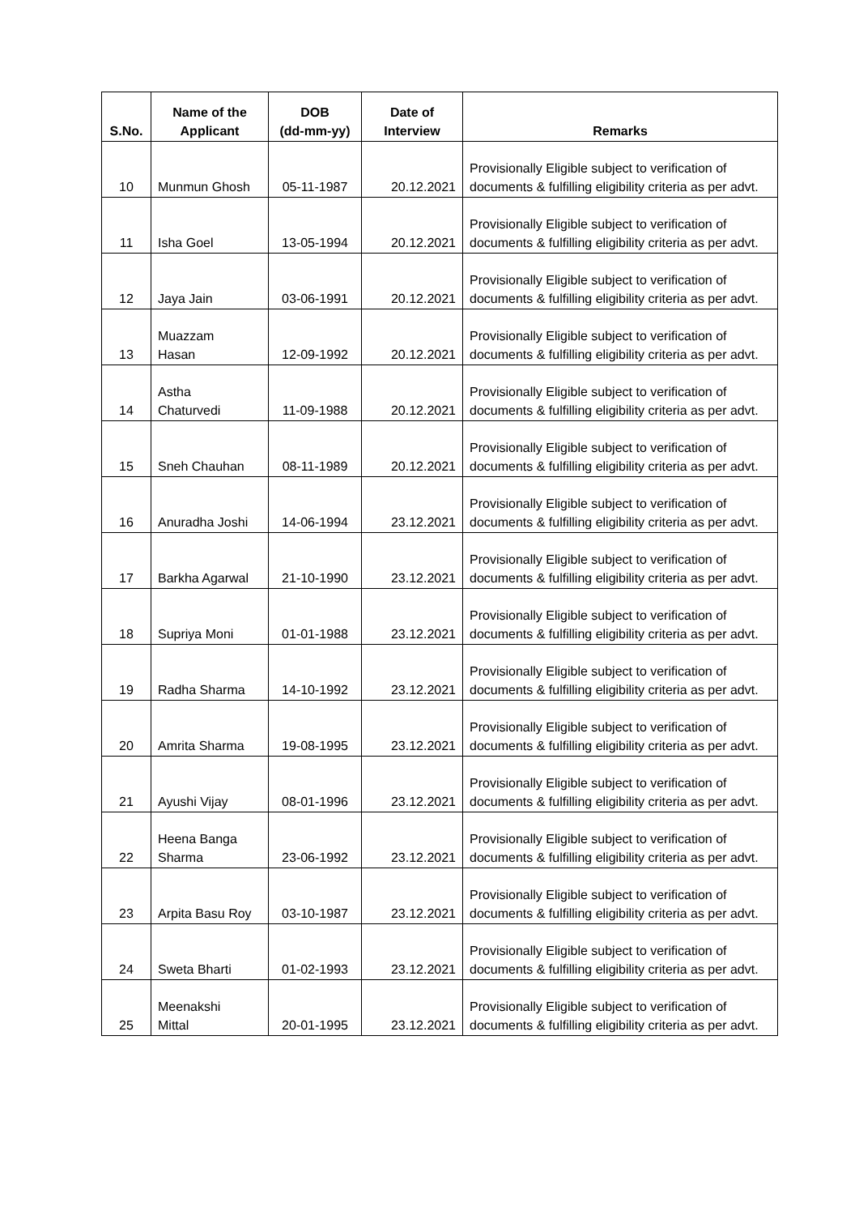| S.No. | Name of the Applicant | DOB (dd-mm-yy) | Date of Interview | Remarks |
| --- | --- | --- | --- | --- |
| 10 | Munmun Ghosh | 05-11-1987 | 20.12.2021 | Provisionally Eligible subject to verification of documents & fulfilling eligibility criteria as per advt. |
| 11 | Isha Goel | 13-05-1994 | 20.12.2021 | Provisionally Eligible subject to verification of documents & fulfilling eligibility criteria as per advt. |
| 12 | Jaya Jain | 03-06-1991 | 20.12.2021 | Provisionally Eligible subject to verification of documents & fulfilling eligibility criteria as per advt. |
| 13 | Muazzam Hasan | 12-09-1992 | 20.12.2021 | Provisionally Eligible subject to verification of documents & fulfilling eligibility criteria as per advt. |
| 14 | Astha Chaturvedi | 11-09-1988 | 20.12.2021 | Provisionally Eligible subject to verification of documents & fulfilling eligibility criteria as per advt. |
| 15 | Sneh Chauhan | 08-11-1989 | 20.12.2021 | Provisionally Eligible subject to verification of documents & fulfilling eligibility criteria as per advt. |
| 16 | Anuradha Joshi | 14-06-1994 | 23.12.2021 | Provisionally Eligible subject to verification of documents & fulfilling eligibility criteria as per advt. |
| 17 | Barkha Agarwal | 21-10-1990 | 23.12.2021 | Provisionally Eligible subject to verification of documents & fulfilling eligibility criteria as per advt. |
| 18 | Supriya Moni | 01-01-1988 | 23.12.2021 | Provisionally Eligible subject to verification of documents & fulfilling eligibility criteria as per advt. |
| 19 | Radha Sharma | 14-10-1992 | 23.12.2021 | Provisionally Eligible subject to verification of documents & fulfilling eligibility criteria as per advt. |
| 20 | Amrita Sharma | 19-08-1995 | 23.12.2021 | Provisionally Eligible subject to verification of documents & fulfilling eligibility criteria as per advt. |
| 21 | Ayushi Vijay | 08-01-1996 | 23.12.2021 | Provisionally Eligible subject to verification of documents & fulfilling eligibility criteria as per advt. |
| 22 | Heena Banga Sharma | 23-06-1992 | 23.12.2021 | Provisionally Eligible subject to verification of documents & fulfilling eligibility criteria as per advt. |
| 23 | Arpita Basu Roy | 03-10-1987 | 23.12.2021 | Provisionally Eligible subject to verification of documents & fulfilling eligibility criteria as per advt. |
| 24 | Sweta Bharti | 01-02-1993 | 23.12.2021 | Provisionally Eligible subject to verification of documents & fulfilling eligibility criteria as per advt. |
| 25 | Meenakshi Mittal | 20-01-1995 | 23.12.2021 | Provisionally Eligible subject to verification of documents & fulfilling eligibility criteria as per advt. |